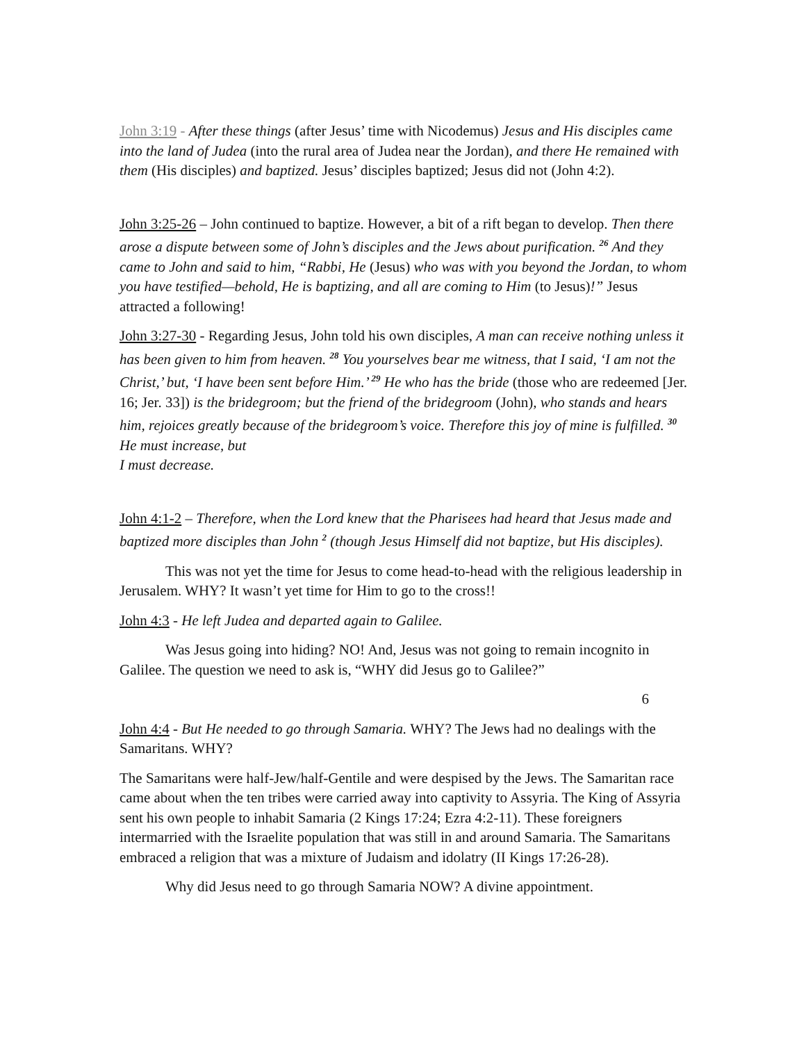John 3:19 - After these things (after Jesus’ time with Nicodemus) Jesus and His disciples came into the land of Judea (into the rural area of Judea near the Jordan), and there He remained with them (His disciples) and baptized. Jesus’ disciples baptized; Jesus did not (John 4:2).
John 3:25-26 – John continued to baptize. However, a bit of a rift began to develop. Then there arose a dispute between some of John’s disciples and the Jews about purification. <sup>26</sup> And they came to John and said to him, “Rabbi, He (Jesus) who was with you beyond the Jordan, to whom you have testified—behold, He is baptizing, and all are coming to Him (to Jesus)!” Jesus attracted a following!
John 3:27-30 - Regarding Jesus, John told his own disciples, A man can receive nothing unless it has been given to him from heaven. <sup>28</sup> You yourselves bear me witness, that I said, ‘I am not the Christ,’ but, ‘I have been sent before Him.’ <sup>29</sup> He who has the bride (those who are redeemed [Jer. 16; Jer. 33]) is the bridegroom; but the friend of the bridegroom (John), who stands and hears him, rejoices greatly because of the bridegroom’s voice. Therefore this joy of mine is fulfilled. <sup>30</sup> He must increase, but
I must decrease.
John 4:1-2 – Therefore, when the Lord knew that the Pharisees had heard that Jesus made and baptized more disciples than John <sup>2</sup> (though Jesus Himself did not baptize, but His disciples).
This was not yet the time for Jesus to come head-to-head with the religious leadership in Jerusalem. WHY? It wasn’t yet time for Him to go to the cross!!
John 4:3 - He left Judea and departed again to Galilee.
Was Jesus going into hiding? NO! And, Jesus was not going to remain incognito in Galilee. The question we need to ask is, “WHY did Jesus go to Galilee?”
6
John 4:4 - But He needed to go through Samaria. WHY? The Jews had no dealings with the Samaritans. WHY?
The Samaritans were half-Jew/half-Gentile and were despised by the Jews. The Samaritan race came about when the ten tribes were carried away into captivity to Assyria. The King of Assyria sent his own people to inhabit Samaria (2 Kings 17:24; Ezra 4:2-11). These foreigners intermarried with the Israelite population that was still in and around Samaria. The Samaritans embraced a religion that was a mixture of Judaism and idolatry (II Kings 17:26-28).
Why did Jesus need to go through Samaria NOW? A divine appointment.